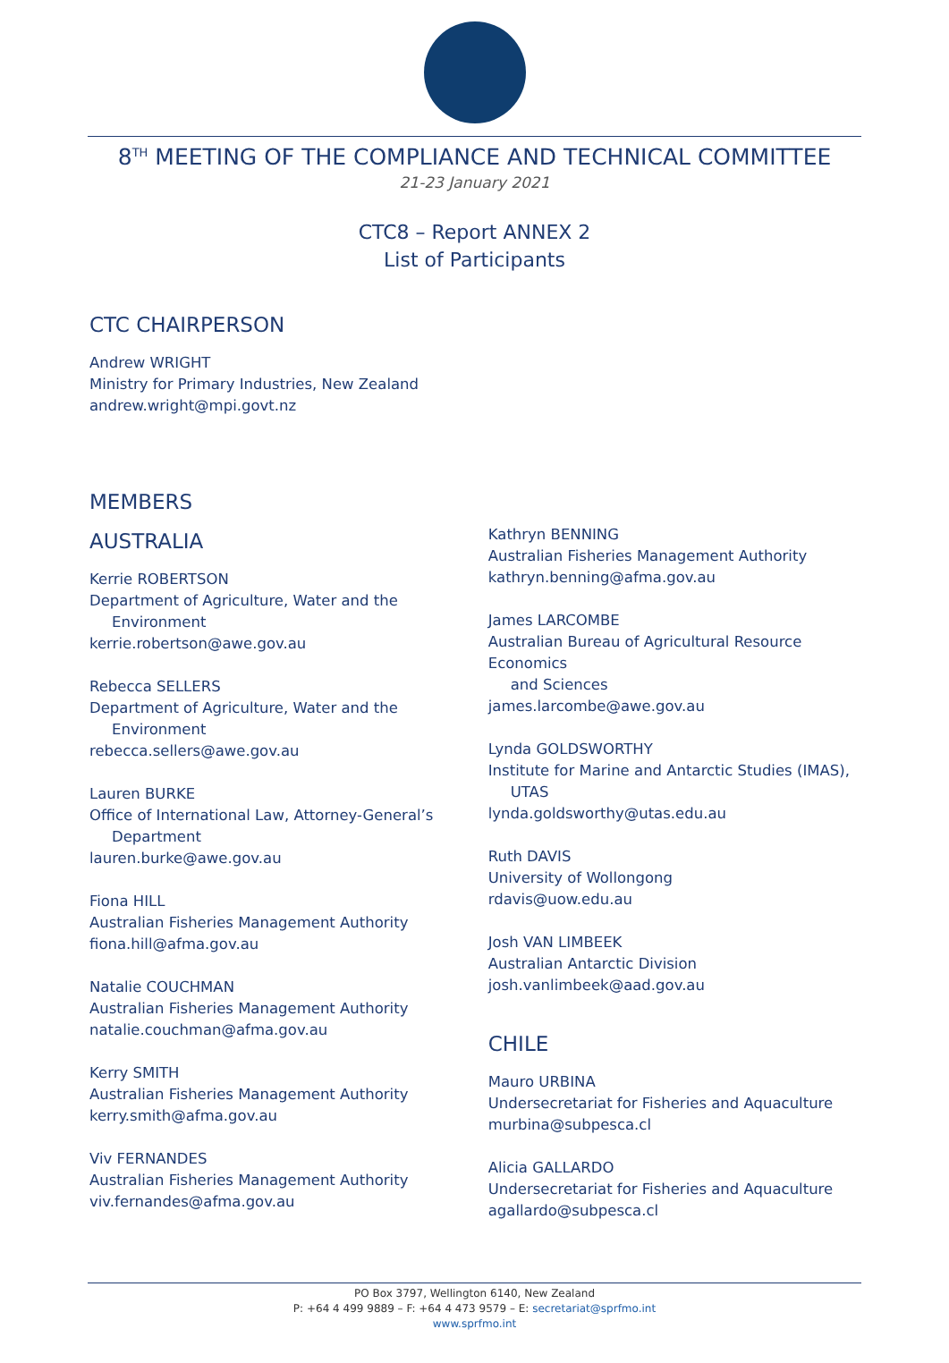8<sup>TH</sup> MEETING OF THE COMPLIANCE AND TECHNICAL COMMITTEE
21-23 January 2021
CTC8 – Report ANNEX 2
List of Participants
CTC CHAIRPERSON
Andrew WRIGHT
Ministry for Primary Industries, New Zealand
andrew.wright@mpi.govt.nz
MEMBERS
AUSTRALIA
Kerrie ROBERTSON
Department of Agriculture, Water and the
Environment
kerrie.robertson@awe.gov.au
Rebecca SELLERS
Department of Agriculture, Water and the
Environment
rebecca.sellers@awe.gov.au
Lauren BURKE
Office of International Law, Attorney-General’s
Department
lauren.burke@awe.gov.au
Fiona HILL
Australian Fisheries Management Authority
fiona.hill@afma.gov.au
Natalie COUCHMAN
Australian Fisheries Management Authority
natalie.couchman@afma.gov.au
Kerry SMITH
Australian Fisheries Management Authority
kerry.smith@afma.gov.au
Viv FERNANDES
Australian Fisheries Management Authority
viv.fernandes@afma.gov.au
Kathryn BENNING
Australian Fisheries Management Authority
kathryn.benning@afma.gov.au
James LARCOMBE
Australian Bureau of Agricultural Resource Economics
and Sciences
james.larcombe@awe.gov.au
Lynda GOLDSWORTHY
Institute for Marine and Antarctic Studies (IMAS),
UTAS
lynda.goldsworthy@utas.edu.au
Ruth DAVIS
University of Wollongong
rdavis@uow.edu.au
Josh VAN LIMBEEK
Australian Antarctic Division
josh.vanlimbeek@aad.gov.au
CHILE
Mauro URBINA
Undersecretariat for Fisheries and Aquaculture
murbina@subpesca.cl
Alicia GALLARDO
Undersecretariat for Fisheries and Aquaculture
agallardo@subpesca.cl
PO Box 3797, Wellington 6140, New Zealand
P: +64 4 499 9889 – F: +64 4 473 9579 – E: secretariat@sprfmo.int
www.sprfmo.int